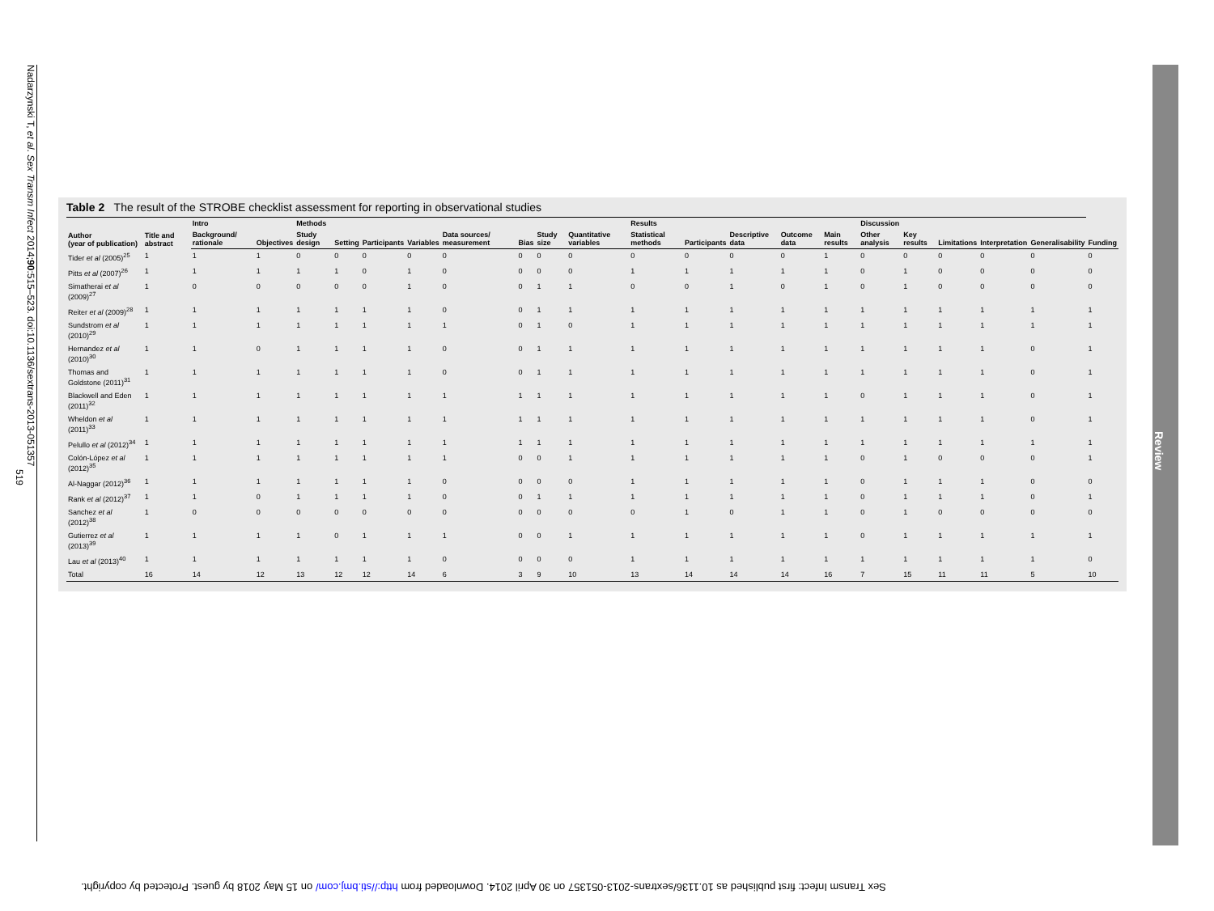Nadarzynski T, et al. Sex Transm Infect 2014;90:515–523. doi:10.1136/sextrans-2013-051357
519
Table 2 The result of the STROBE checklist assessment for reporting in observational studies
| Author (year of publication) | Title and abstract | Intro | | Methods | | | | | | | | Results | | | | | Discussion | | | | | |
| --- | --- | --- | --- | --- | --- | --- | --- | --- | --- | --- | --- | --- | --- | --- | --- | --- | --- | --- | --- | --- | --- | --- |
| | | Background/ rationale | Objectives | Study design | Setting | Participants | Variables | Data sources/ measurement | Bias | Study size | Quantitative variables | Statistical methods | Participants | Descriptive data | Outcome data | Main results | Other analysis | Key results | Limitations | Interpretation | Generalisability | Funding |
| Tider et al (2005)<sup>25</sup> | 1 | 1 | 1 | 0 | 0 | 0 | 0 | 0 | 0 | 0 | 0 | 0 | 0 | 0 | 0 | 1 | 0 | 0 | 0 | 0 | 0 | 0 |
| Pitts et al (2007)<sup>26</sup> | 1 | 1 | 1 | 1 | 1 | 0 | 1 | 0 | 0 | 0 | 0 | 1 | 1 | 1 | 1 | 1 | 0 | 1 | 0 | 0 | 0 | 0 |
| Simatherai et al (2009)<sup>27</sup> | 1 | 0 | 0 | 0 | 0 | 0 | 1 | 0 | 0 | 1 | 1 | 0 | 0 | 1 | 0 | 1 | 0 | 1 | 0 | 0 | 0 | 0 |
| Reiter et al (2009)<sup>28</sup> | 1 | 1 | 1 | 1 | 1 | 1 | 1 | 0 | 0 | 1 | 1 | 1 | 1 | 1 | 1 | 1 | 1 | 1 | 1 | 1 | 1 | 1 |
| Sundstrom et al (2010)<sup>29</sup> | 1 | 1 | 1 | 1 | 1 | 1 | 1 | 1 | 0 | 1 | 0 | 1 | 1 | 1 | 1 | 1 | 1 | 1 | 1 | 1 | 1 | 1 |
| Hernandez et al (2010)<sup>30</sup> | 1 | 1 | 0 | 1 | 1 | 1 | 1 | 0 | 0 | 1 | 1 | 1 | 1 | 1 | 1 | 1 | 1 | 1 | 1 | 1 | 0 | 1 |
| Thomas and Goldstone (2011)<sup>31</sup> | 1 | 1 | 1 | 1 | 1 | 1 | 1 | 0 | 0 | 1 | 1 | 1 | 1 | 1 | 1 | 1 | 1 | 1 | 1 | 1 | 0 | 1 |
| Blackwell and Eden (2011)<sup>32</sup> | 1 | 1 | 1 | 1 | 1 | 1 | 1 | 1 | 1 | 1 | 1 | 1 | 1 | 1 | 1 | 1 | 0 | 1 | 1 | 1 | 0 | 1 |
| Wheldon et al (2011)<sup>33</sup> | 1 | 1 | 1 | 1 | 1 | 1 | 1 | 1 | 1 | 1 | 1 | 1 | 1 | 1 | 1 | 1 | 1 | 1 | 1 | 1 | 0 | 1 |
| Pelullo et al (2012)<sup>34</sup> | 1 | 1 | 1 | 1 | 1 | 1 | 1 | 1 | 1 | 1 | 1 | 1 | 1 | 1 | 1 | 1 | 1 | 1 | 1 | 1 | 1 | 1 |
| Colón-López et al (2012)<sup>35</sup> | 1 | 1 | 1 | 1 | 1 | 1 | 1 | 1 | 0 | 0 | 1 | 1 | 1 | 1 | 1 | 1 | 0 | 1 | 0 | 0 | 0 | 1 |
| Al-Naggar (2012)<sup>36</sup> | 1 | 1 | 1 | 1 | 1 | 1 | 1 | 0 | 0 | 0 | 0 | 1 | 1 | 1 | 1 | 1 | 0 | 1 | 1 | 1 | 0 | 0 |
| Rank et al (2012)<sup>37</sup> | 1 | 1 | 0 | 1 | 1 | 1 | 1 | 0 | 0 | 1 | 1 | 1 | 1 | 1 | 1 | 1 | 0 | 1 | 1 | 1 | 0 | 1 |
| Sanchez et al (2012)<sup>38</sup> | 1 | 0 | 0 | 0 | 0 | 0 | 0 | 0 | 0 | 0 | 0 | 0 | 1 | 0 | 1 | 1 | 0 | 1 | 0 | 0 | 0 | 0 |
| Gutierrez et al (2013)<sup>39</sup> | 1 | 1 | 1 | 1 | 0 | 1 | 1 | 1 | 0 | 0 | 1 | 1 | 1 | 1 | 1 | 1 | 0 | 1 | 1 | 1 | 1 | 1 |
| Lau et al (2013)<sup>40</sup> | 1 | 1 | 1 | 1 | 1 | 1 | 1 | 0 | 0 | 0 | 0 | 1 | 1 | 1 | 1 | 1 | 1 | 1 | 1 | 1 | 1 | 0 |
| Total | 16 | 14 | 12 | 13 | 12 | 12 | 14 | 6 | 3 | 9 | 10 | 13 | 14 | 14 | 14 | 16 | 7 | 15 | 11 | 11 | 5 | 10 |
Review
Sex Transm Infect: first published as 10.1136/sextrans-2013-051357 on 30 April 2014. Downloaded from http://sti.bmj.com/ on 15 May 2018 by guest. Protected by copyright.